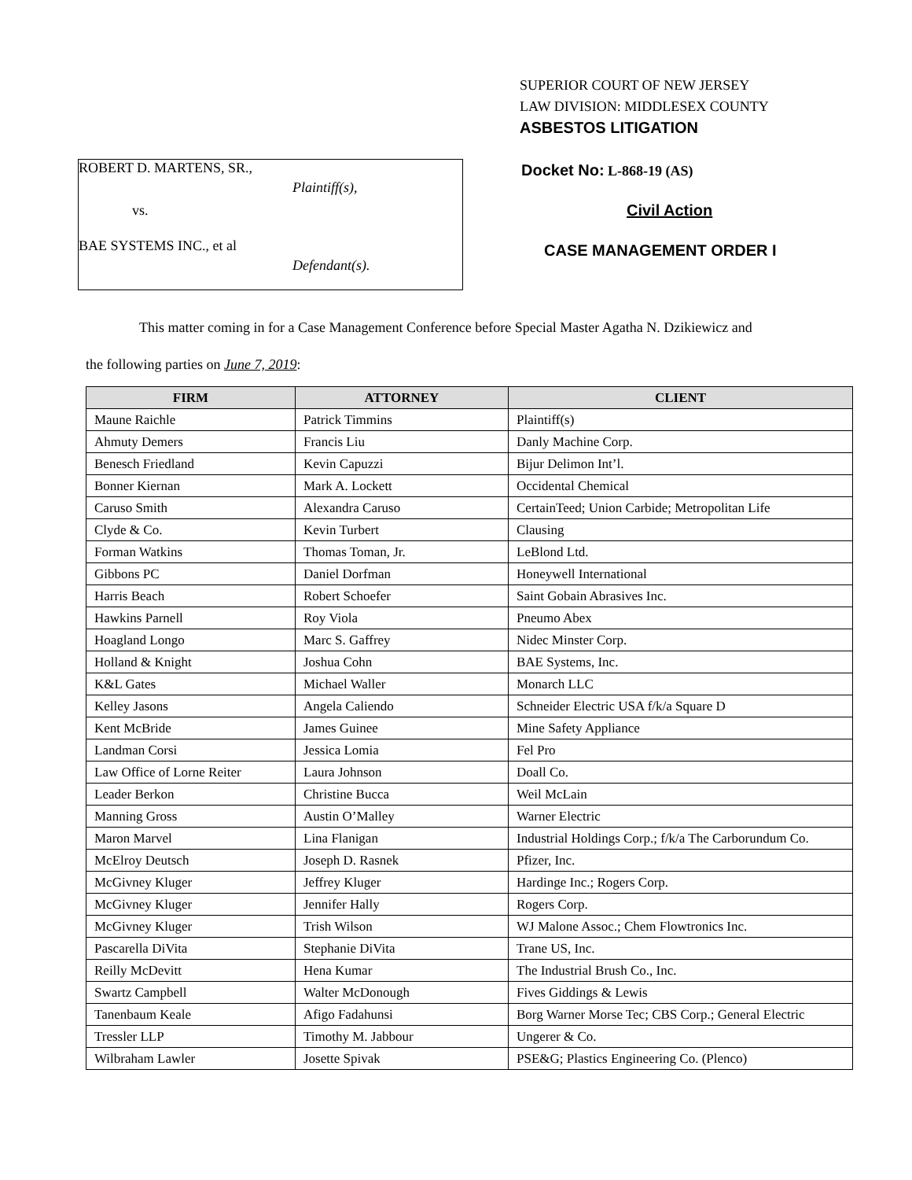SUPERIOR COURT OF NEW JERSEY
LAW DIVISION: MIDDLESEX COUNTY
ASBESTOS LITIGATION
ROBERT D. MARTENS, SR.,
Plaintiff(s),
vs.
BAE SYSTEMS INC., et al
Defendant(s).
Docket No: L-868-19 (AS)
Civil Action
CASE MANAGEMENT ORDER I
This matter coming in for a Case Management Conference before Special Master Agatha N. Dzikiewicz and
the following parties on June 7, 2019:
| FIRM | ATTORNEY | CLIENT |
| --- | --- | --- |
| Maune Raichle | Patrick Timmins | Plaintiff(s) |
| Ahmuty Demers | Francis Liu | Danly Machine Corp. |
| Benesch Friedland | Kevin Capuzzi | Bijur Delimon Int’l. |
| Bonner Kiernan | Mark A. Lockett | Occidental Chemical |
| Caruso Smith | Alexandra Caruso | CertainTeed; Union Carbide; Metropolitan Life |
| Clyde & Co. | Kevin Turbert | Clausing |
| Forman Watkins | Thomas Toman, Jr. | LeBlond Ltd. |
| Gibbons PC | Daniel Dorfman | Honeywell International |
| Harris Beach | Robert Schoefer | Saint Gobain Abrasives Inc. |
| Hawkins Parnell | Roy Viola | Pneumo Abex |
| Hoagland Longo | Marc S. Gaffrey | Nidec Minster Corp. |
| Holland & Knight | Joshua Cohn | BAE Systems, Inc. |
| K&L Gates | Michael Waller | Monarch LLC |
| Kelley Jasons | Angela Caliendo | Schneider Electric USA f/k/a Square D |
| Kent McBride | James Guinee | Mine Safety Appliance |
| Landman Corsi | Jessica Lomia | Fel Pro |
| Law Office of Lorne Reiter | Laura Johnson | Doall Co. |
| Leader Berkon | Christine Bucca | Weil McLain |
| Manning Gross | Austin O’Malley | Warner Electric |
| Maron Marvel | Lina Flanigan | Industrial Holdings Corp.; f/k/a The Carborundum Co. |
| McElroy Deutsch | Joseph D. Rasnek | Pfizer, Inc. |
| McGivney Kluger | Jeffrey Kluger | Hardinge Inc.; Rogers Corp. |
| McGivney Kluger | Jennifer Hally | Rogers Corp. |
| McGivney Kluger | Trish Wilson | WJ Malone Assoc.; Chem Flowtronics Inc. |
| Pascarella DiVita | Stephanie DiVita | Trane US, Inc. |
| Reilly McDevitt | Hena Kumar | The Industrial Brush Co., Inc. |
| Swartz Campbell | Walter McDonough | Fives Giddings & Lewis |
| Tanenbaum Keale | Afigo Fadahunsi | Borg Warner Morse Tec; CBS Corp.; General Electric |
| Tressler LLP | Timothy M. Jabbour | Ungerer & Co. |
| Wilbraham Lawler | Josette Spivak | PSE&G; Plastics Engineering Co. (Plenco) |